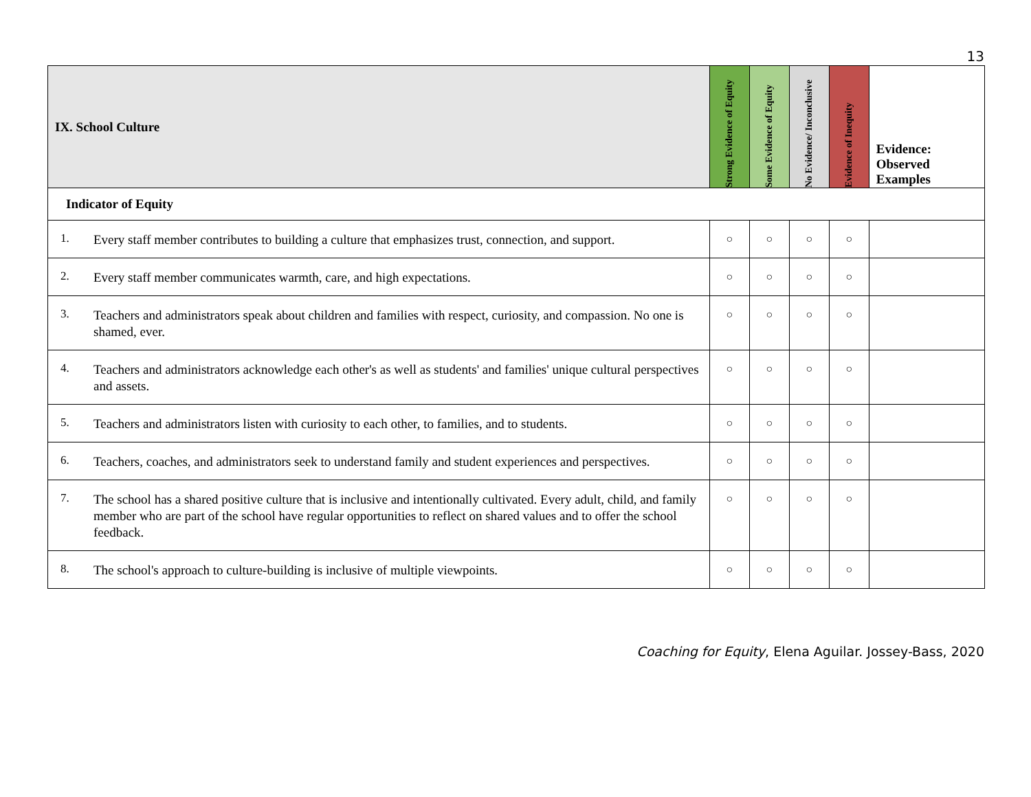13
| IX. School Culture | | Strong Evidence of Equity | Some Evidence of Equity | No Evidence/ Inconclusive | Evidence of Inequity | Evidence: Observed Examples |
| --- | --- | --- | --- | --- | --- | --- |
| Indicator of Equity | | | | | | |
| 1. | Every staff member contributes to building a culture that emphasizes trust, connection, and support. | ○ | ○ | ○ | ○ | |
| 2. | Every staff member communicates warmth, care, and high expectations. | ○ | ○ | ○ | ○ | |
| 3. | Teachers and administrators speak about children and families with respect, curiosity, and compassion. No one is shamed, ever. | ○ | ○ | ○ | ○ | |
| 4. | Teachers and administrators acknowledge each other's as well as students' and families' unique cultural perspectives and assets. | ○ | ○ | ○ | ○ | |
| 5. | Teachers and administrators listen with curiosity to each other, to families, and to students. | ○ | ○ | ○ | ○ | |
| 6. | Teachers, coaches, and administrators seek to understand family and student experiences and perspectives. | ○ | ○ | ○ | ○ | |
| 7. | The school has a shared positive culture that is inclusive and intentionally cultivated. Every adult, child, and family member who are part of the school have regular opportunities to reflect on shared values and to offer the school feedback. | ○ | ○ | ○ | ○ | |
| 8. | The school's approach to culture-building is inclusive of multiple viewpoints. | ○ | ○ | ○ | ○ | |
Coaching for Equity, Elena Aguilar. Jossey-Bass, 2020